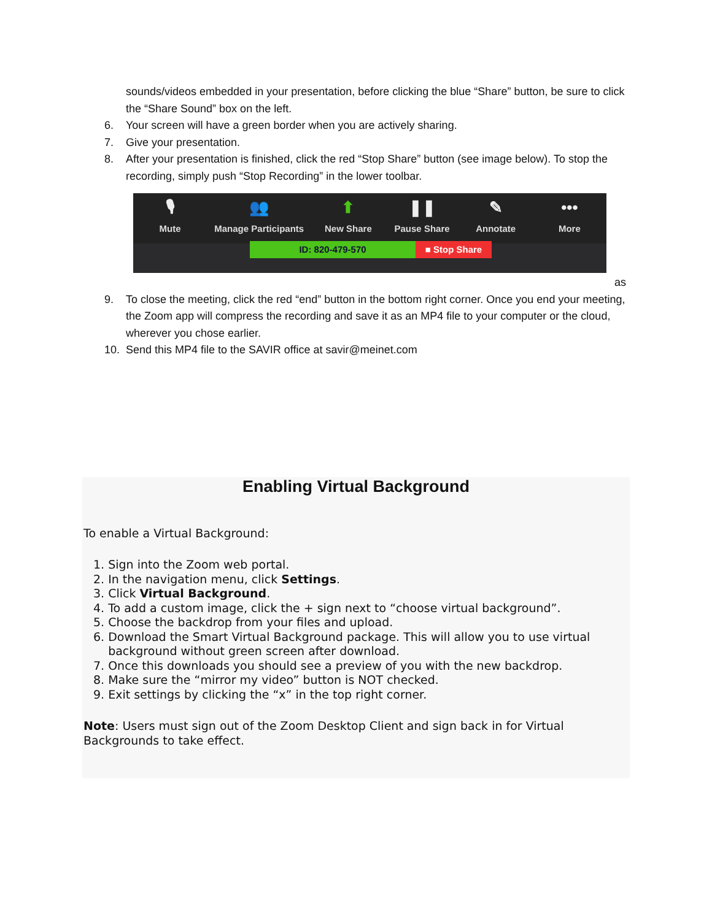sounds/videos embedded in your presentation, before clicking the blue “Share” button, be sure to click the “Share Sound” box on the left.
6. Your screen will have a green border when you are actively sharing.
7. Give your presentation.
8. After your presentation is finished, click the red “Stop Share” button (see image below). To stop the recording, simply push “Stop Recording” in the lower toolbar.
🎙
Mute
👥
Manage Participants
⬆
New Share
❚❚
Pause Share
✎
Annotate
•••
More
ID: 820-479-570 ■ Stop Share
as
9. To close the meeting, click the red “end” button in the bottom right corner. Once you end your meeting, the Zoom app will compress the recording and save it as an MP4 file to your computer or the cloud, wherever you chose earlier.
10. Send this MP4 file to the SAVIR office at savir@meinet.com
Enabling Virtual Background
To enable a Virtual Background:
1. Sign into the Zoom web portal.
2. In the navigation menu, click Settings.
3. Click Virtual Background.
4. To add a custom image, click the + sign next to “choose virtual background”.
5. Choose the backdrop from your files and upload.
6. Download the Smart Virtual Background package. This will allow you to use virtual
background without green screen after download.
7. Once this downloads you should see a preview of you with the new backdrop.
8. Make sure the “mirror my video” button is NOT checked.
9. Exit settings by clicking the “x” in the top right corner.
Note: Users must sign out of the Zoom Desktop Client and sign back in for Virtual Backgrounds to take effect.